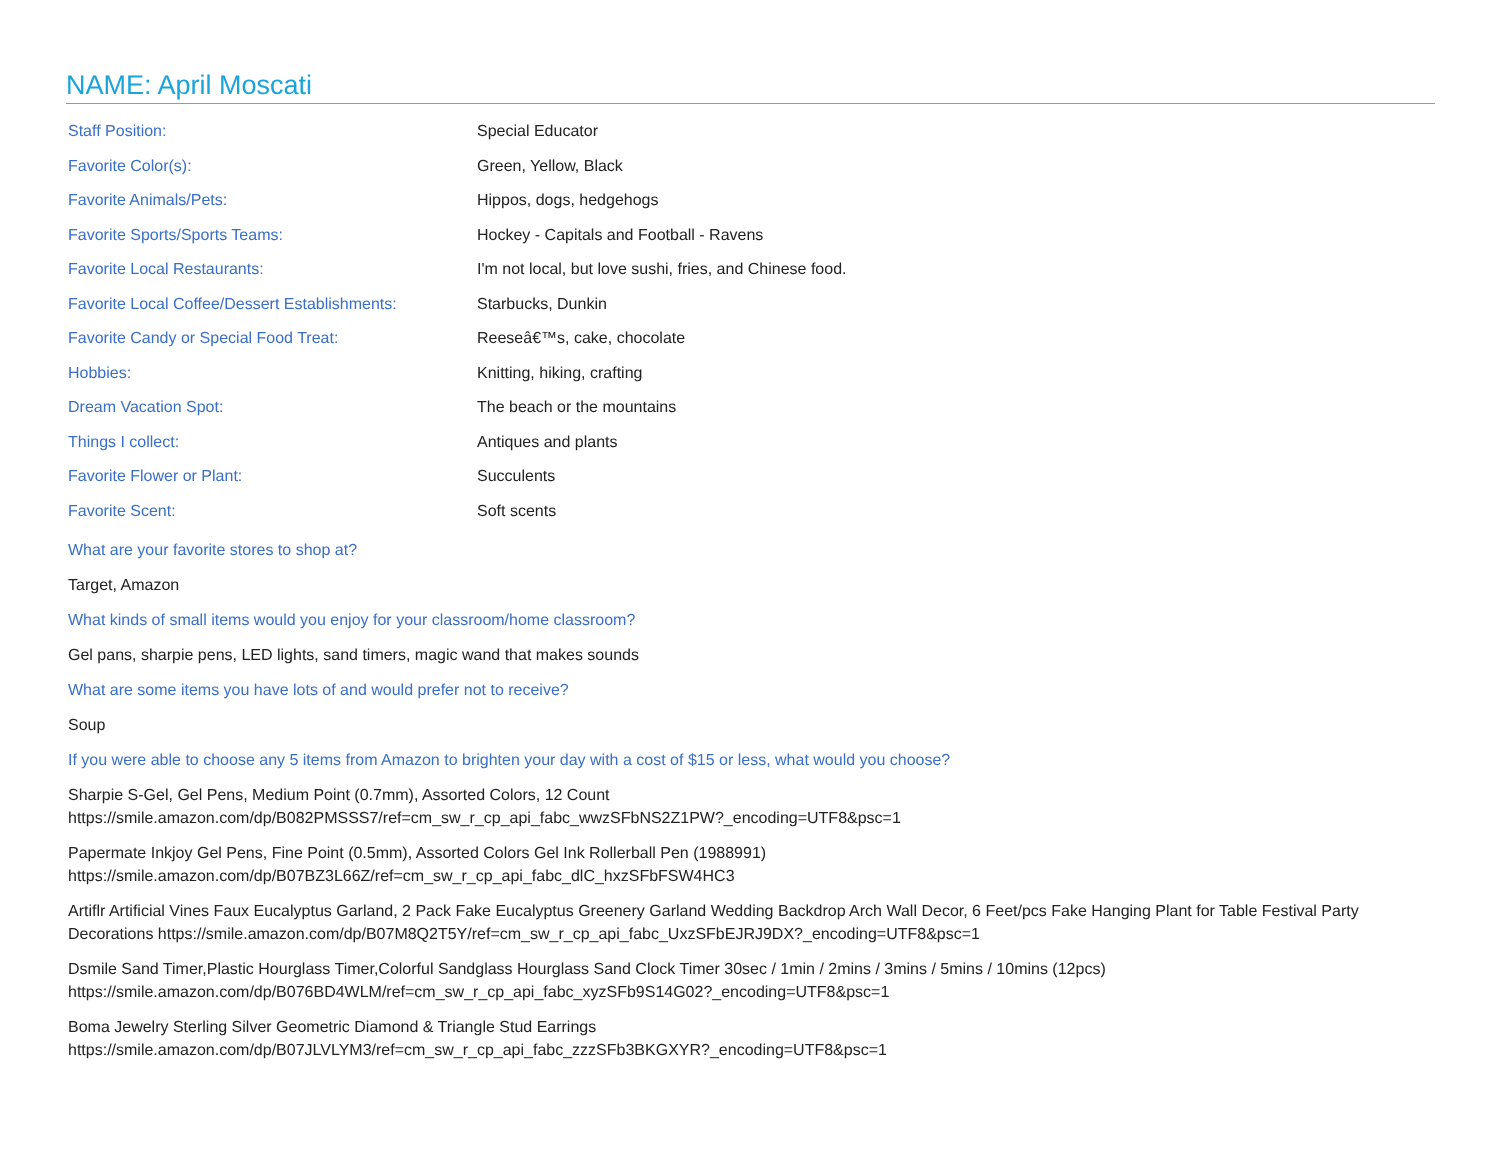NAME: April Moscati
| Staff Position: | Special Educator |
| Favorite Color(s): | Green, Yellow, Black |
| Favorite Animals/Pets: | Hippos, dogs, hedgehogs |
| Favorite Sports/Sports Teams: | Hockey - Capitals and Football - Ravens |
| Favorite Local Restaurants: | I'm not local, but love sushi, fries, and Chinese food. |
| Favorite Local Coffee/Dessert Establishments: | Starbucks, Dunkin |
| Favorite Candy or Special Food Treat: | Reeseâ€™s, cake, chocolate |
| Hobbies: | Knitting, hiking, crafting |
| Dream Vacation Spot: | The beach or the mountains |
| Things I collect: | Antiques and plants |
| Favorite Flower or Plant: | Succulents |
| Favorite Scent: | Soft scents |
What are your favorite stores to shop at?
Target, Amazon
What kinds of small items would you enjoy for your classroom/home classroom?
Gel pans, sharpie pens, LED lights, sand timers, magic wand that makes sounds
What are some items you have lots of and would prefer not to receive?
Soup
If you were able to choose any 5 items from Amazon to brighten your day with a cost of $15 or less, what would you choose?
Sharpie S-Gel, Gel Pens, Medium Point (0.7mm), Assorted Colors, 12 Count
https://smile.amazon.com/dp/B082PMSSS7/ref=cm_sw_r_cp_api_fabc_wwzSFbNS2Z1PW?_encoding=UTF8&psc=1
Papermate Inkjoy Gel Pens, Fine Point (0.5mm), Assorted Colors Gel Ink Rollerball Pen (1988991)
https://smile.amazon.com/dp/B07BZ3L66Z/ref=cm_sw_r_cp_api_fabc_dlC_hxzSFbFSW4HC3
Artiflr Artificial Vines Faux Eucalyptus Garland, 2 Pack Fake Eucalyptus Greenery Garland Wedding Backdrop Arch Wall Decor, 6 Feet/pcs Fake Hanging Plant for Table Festival Party Decorations https://smile.amazon.com/dp/B07M8Q2T5Y/ref=cm_sw_r_cp_api_fabc_UxzSFbEJRJ9DX?_encoding=UTF8&psc=1
Dsmile Sand Timer,Plastic Hourglass Timer,Colorful Sandglass Hourglass Sand Clock Timer 30sec / 1min / 2mins / 3mins / 5mins / 10mins (12pcs)
https://smile.amazon.com/dp/B076BD4WLM/ref=cm_sw_r_cp_api_fabc_xyzSFb9S14G02?_encoding=UTF8&psc=1
Boma Jewelry Sterling Silver Geometric Diamond & Triangle Stud Earrings
https://smile.amazon.com/dp/B07JLVLYM3/ref=cm_sw_r_cp_api_fabc_zzzSFb3BKGXYR?_encoding=UTF8&psc=1